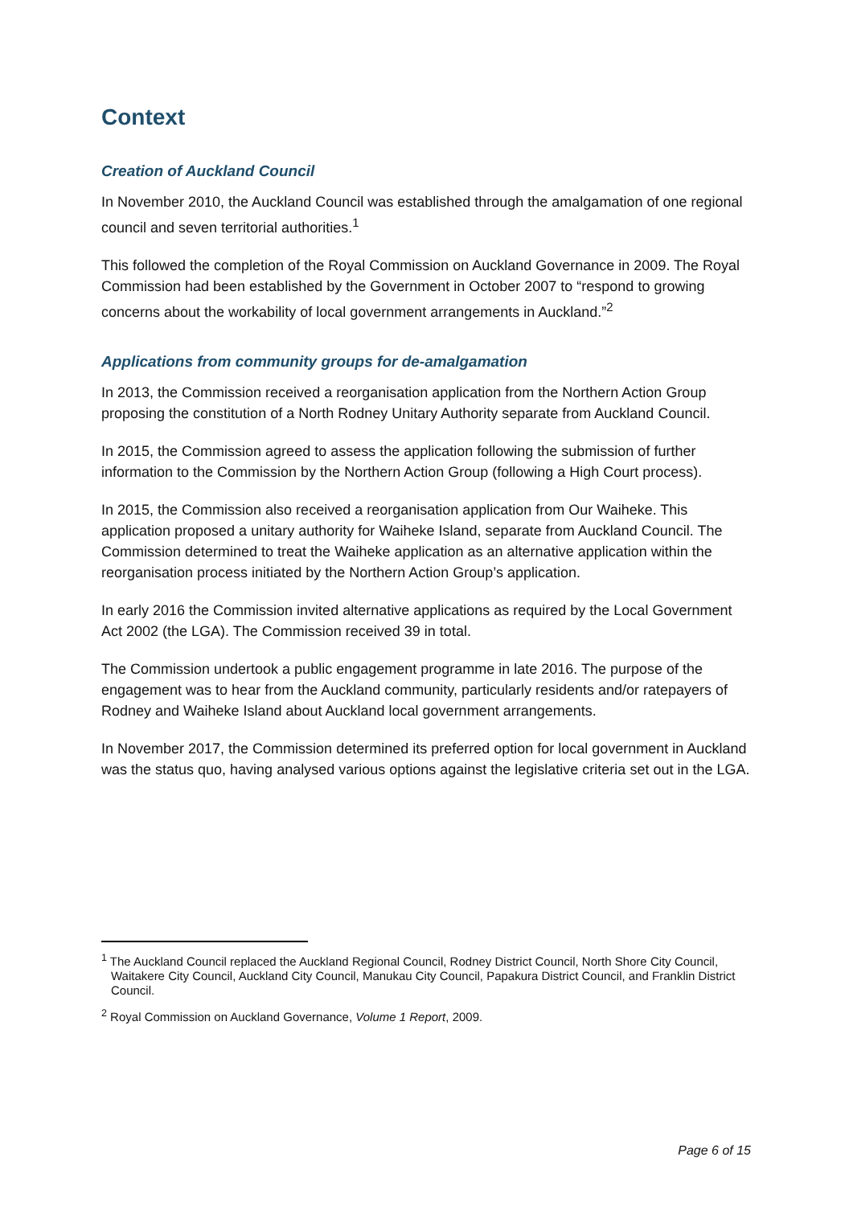Context
Creation of Auckland Council
In November 2010, the Auckland Council was established through the amalgamation of one regional council and seven territorial authorities.<sup>1</sup>
This followed the completion of the Royal Commission on Auckland Governance in 2009. The Royal Commission had been established by the Government in October 2007 to “respond to growing concerns about the workability of local government arrangements in Auckland.”<sup>2</sup>
Applications from community groups for de-amalgamation
In 2013, the Commission received a reorganisation application from the Northern Action Group proposing the constitution of a North Rodney Unitary Authority separate from Auckland Council.
In 2015, the Commission agreed to assess the application following the submission of further information to the Commission by the Northern Action Group (following a High Court process).
In 2015, the Commission also received a reorganisation application from Our Waiheke. This application proposed a unitary authority for Waiheke Island, separate from Auckland Council. The Commission determined to treat the Waiheke application as an alternative application within the reorganisation process initiated by the Northern Action Group’s application.
In early 2016 the Commission invited alternative applications as required by the Local Government Act 2002 (the LGA). The Commission received 39 in total.
The Commission undertook a public engagement programme in late 2016. The purpose of the engagement was to hear from the Auckland community, particularly residents and/or ratepayers of Rodney and Waiheke Island about Auckland local government arrangements.
In November 2017, the Commission determined its preferred option for local government in Auckland was the status quo, having analysed various options against the legislative criteria set out in the LGA.
<sup>1</sup> The Auckland Council replaced the Auckland Regional Council, Rodney District Council, North Shore City Council, Waitakere City Council, Auckland City Council, Manukau City Council, Papakura District Council, and Franklin District Council.
<sup>2</sup> Royal Commission on Auckland Governance, Volume 1 Report, 2009.
Page 6 of 15